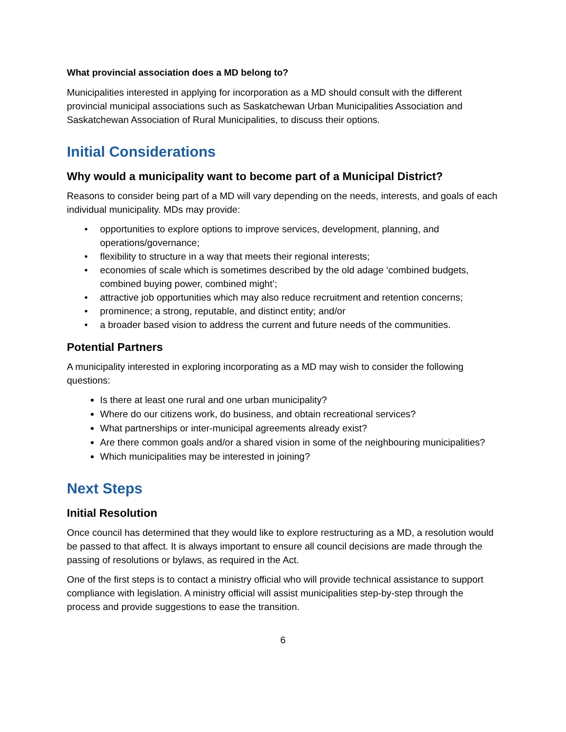What provincial association does a MD belong to?
Municipalities interested in applying for incorporation as a MD should consult with the different provincial municipal associations such as Saskatchewan Urban Municipalities Association and Saskatchewan Association of Rural Municipalities, to discuss their options.
Initial Considerations
Why would a municipality want to become part of a Municipal District?
Reasons to consider being part of a MD will vary depending on the needs, interests, and goals of each individual municipality. MDs may provide:
opportunities to explore options to improve services, development, planning, and operations/governance;
flexibility to structure in a way that meets their regional interests;
economies of scale which is sometimes described by the old adage ‘combined budgets, combined buying power, combined might’;
attractive job opportunities which may also reduce recruitment and retention concerns;
prominence; a strong, reputable, and distinct entity; and/or
a broader based vision to address the current and future needs of the communities.
Potential Partners
A municipality interested in exploring incorporating as a MD may wish to consider the following questions:
Is there at least one rural and one urban municipality?
Where do our citizens work, do business, and obtain recreational services?
What partnerships or inter-municipal agreements already exist?
Are there common goals and/or a shared vision in some of the neighbouring municipalities?
Which municipalities may be interested in joining?
Next Steps
Initial Resolution
Once council has determined that they would like to explore restructuring as a MD, a resolution would be passed to that affect. It is always important to ensure all council decisions are made through the passing of resolutions or bylaws, as required in the Act.
One of the first steps is to contact a ministry official who will provide technical assistance to support compliance with legislation. A ministry official will assist municipalities step-by-step through the process and provide suggestions to ease the transition.
6